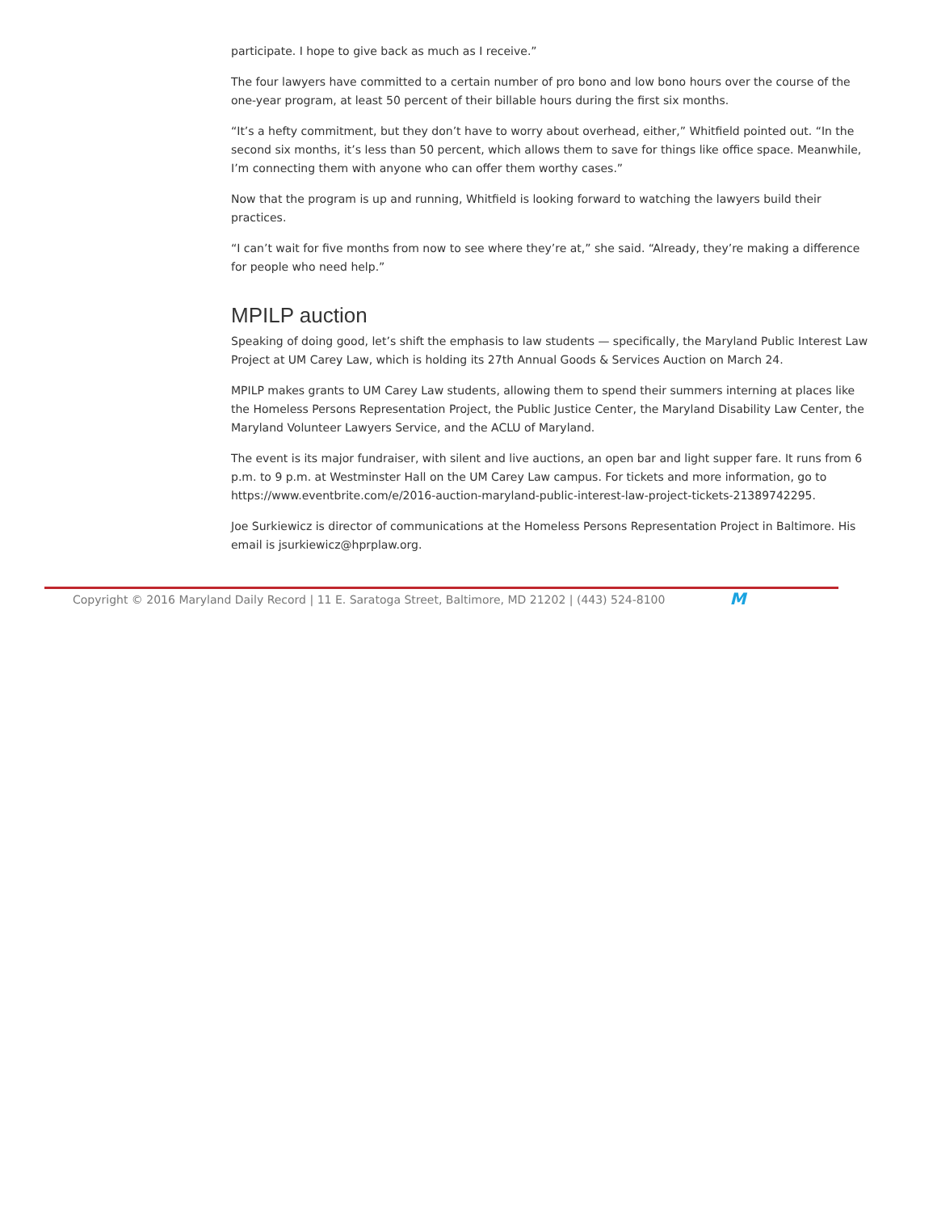participate. I hope to give back as much as I receive.”
The four lawyers have committed to a certain number of pro bono and low bono hours over the course of the one-year program, at least 50 percent of their billable hours during the first six months.
“It’s a hefty commitment, but they don’t have to worry about overhead, either,” Whitfield pointed out. “In the second six months, it’s less than 50 percent, which allows them to save for things like office space. Meanwhile, I’m connecting them with anyone who can offer them worthy cases.”
Now that the program is up and running, Whitfield is looking forward to watching the lawyers build their practices.
“I can’t wait for five months from now to see where they’re at,” she said. “Already, they’re making a difference for people who need help.”
MPILP auction
Speaking of doing good, let’s shift the emphasis to law students — specifically, the Maryland Public Interest Law Project at UM Carey Law, which is holding its 27th Annual Goods & Services Auction on March 24.
MPILP makes grants to UM Carey Law students, allowing them to spend their summers interning at places like the Homeless Persons Representation Project, the Public Justice Center, the Maryland Disability Law Center, the Maryland Volunteer Lawyers Service, and the ACLU of Maryland.
The event is its major fundraiser, with silent and live auctions, an open bar and light supper fare. It runs from 6 p.m. to 9 p.m. at Westminster Hall on the UM Carey Law campus. For tickets and more information, go to https://www.eventbrite.com/e/2016-auction-maryland-public-interest-law-project-tickets-21389742295.
Joe Surkiewicz is director of communications at the Homeless Persons Representation Project in Baltimore. His email is jsurkiewicz@hprplaw.org.
Copyright © 2016 Maryland Daily Record | 11 E. Saratoga Street, Baltimore, MD 21202 | (443) 524-8100
M